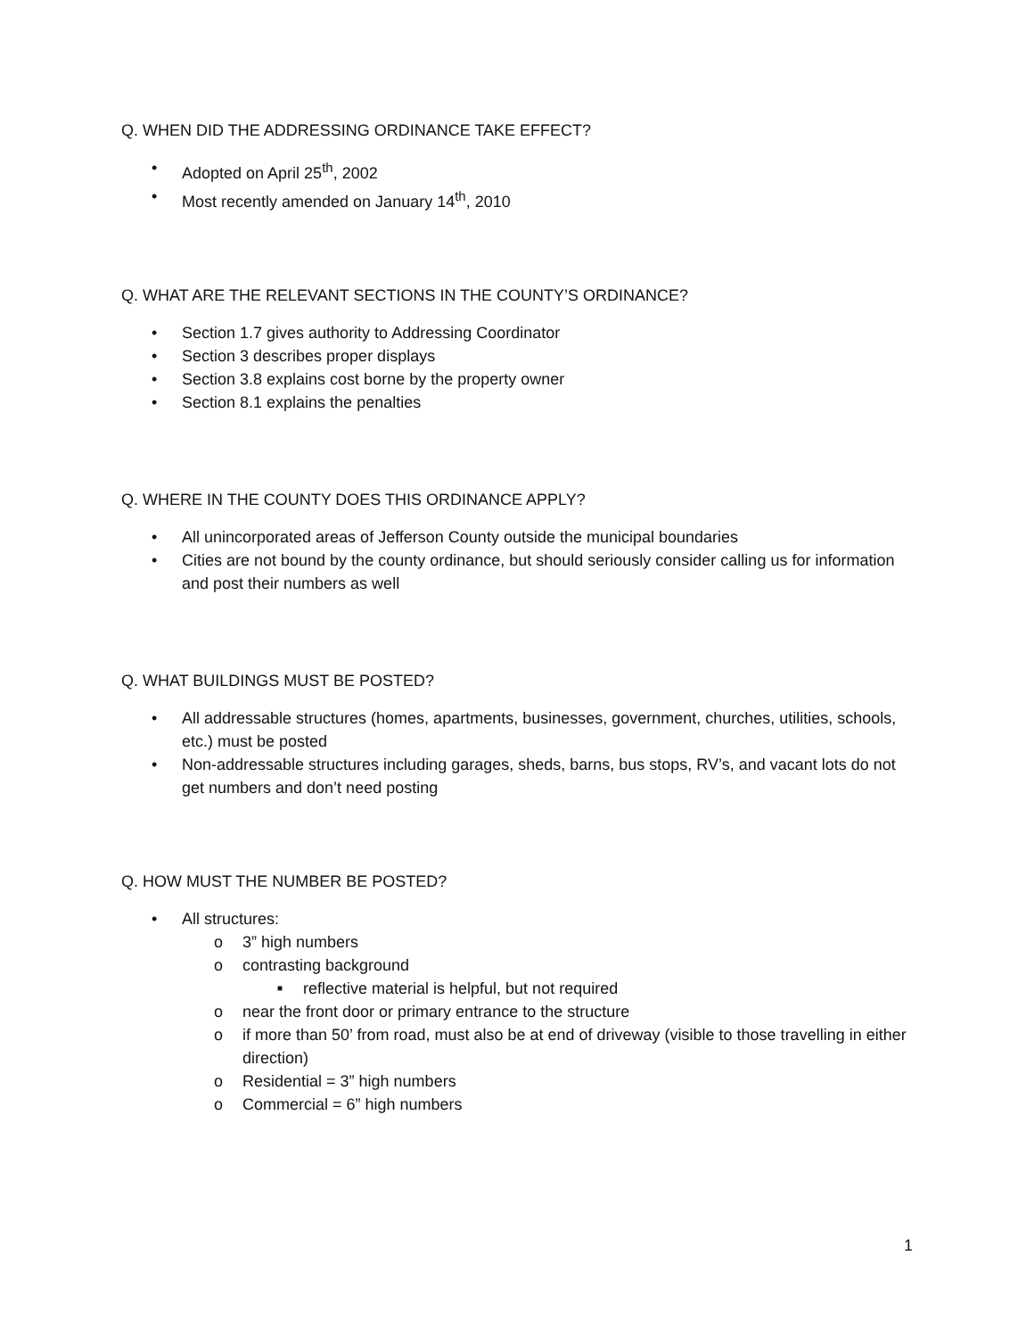Q. WHEN DID THE ADDRESSING ORDINANCE TAKE EFFECT?
Adopted on April 25<sup>th</sup>, 2002
Most recently amended on January 14<sup>th</sup>, 2010
Q. WHAT ARE THE RELEVANT SECTIONS IN THE COUNTY’S ORDINANCE?
Section 1.7 gives authority to Addressing Coordinator
Section 3 describes proper displays
Section 3.8 explains cost borne by the property owner
Section 8.1 explains the penalties
Q. WHERE IN THE COUNTY DOES THIS ORDINANCE APPLY?
All unincorporated areas of Jefferson County outside the municipal boundaries
Cities are not bound by the county ordinance, but should seriously consider calling us for information and post their numbers as well
Q. WHAT BUILDINGS MUST BE POSTED?
All addressable structures (homes, apartments, businesses, government, churches, utilities, schools, etc.) must be posted
Non-addressable structures including garages, sheds, barns, bus stops, RV’s, and vacant lots do not get numbers and don’t need posting
Q. HOW MUST THE NUMBER BE POSTED?
All structures:
o 3” high numbers
o contrasting background
■ reflective material is helpful, but not required
o near the front door or primary entrance to the structure
o if more than 50’ from road, must also be at end of driveway (visible to those travelling in either direction)
o Residential = 3” high numbers
o Commercial = 6” high numbers
1